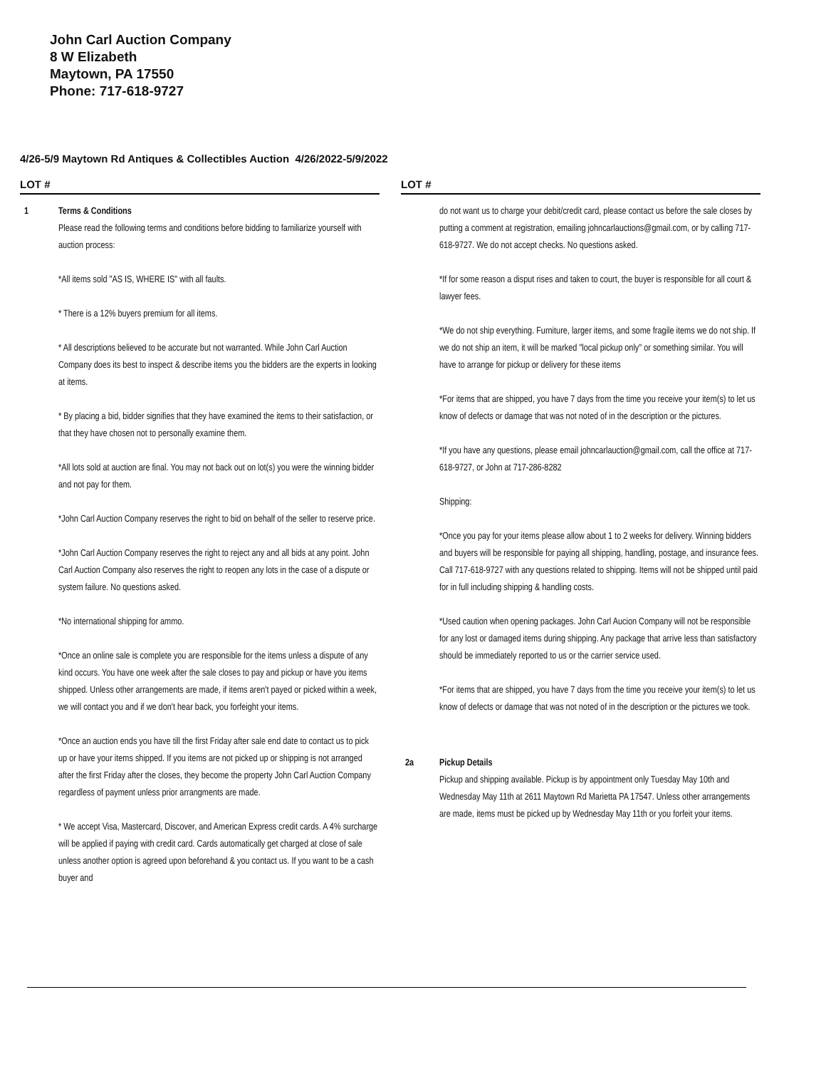John Carl Auction Company
8 W Elizabeth
Maytown, PA 17550
Phone: 717-618-9727
4/26-5/9 Maytown Rd Antiques & Collectibles Auction 4/26/2022-5/9/2022
LOT #
1 Terms & Conditions
Please read the following terms and conditions before bidding to familiarize yourself with auction process:
*All items sold "AS IS, WHERE IS" with all faults.
* There is a 12% buyers premium for all items.
* All descriptions believed to be accurate but not warranted. While John Carl Auction Company does its best to inspect & describe items you the bidders are the experts in looking at items.
* By placing a bid, bidder signifies that they have examined the items to their satisfaction, or that they have chosen not to personally examine them.
*All lots sold at auction are final. You may not back out on lot(s) you were the winning bidder and not pay for them.
*John Carl Auction Company reserves the right to bid on behalf of the seller to reserve price.
*John Carl Auction Company reserves the right to reject any and all bids at any point. John Carl Auction Company also reserves the right to reopen any lots in the case of a dispute or system failure. No questions asked.
*No international shipping for ammo.
*Once an online sale is complete you are responsible for the items unless a dispute of any kind occurs. You have one week after the sale closes to pay and pickup or have you items shipped. Unless other arrangements are made, if items aren't payed or picked within a week, we will contact you and if we don't hear back, you forfeight your items.
*Once an auction ends you have till the first Friday after sale end date to contact us to pick up or have your items shipped. If you items are not picked up or shipping is not arranged after the first Friday after the closes, they become the property John Carl Auction Company regardless of payment unless prior arrangments are made.
* We accept Visa, Mastercard, Discover, and American Express credit cards. A 4% surcharge will be applied if paying with credit card. Cards automatically get charged at close of sale unless another option is agreed upon beforehand & you contact us. If you want to be a cash buyer and
LOT #
do not want us to charge your debit/credit card, please contact us before the sale closes by putting a comment at registration, emailing johncarlauctions@gmail.com, or by calling 717-618-9727. We do not accept checks. No questions asked.
*If for some reason a disput rises and taken to court, the buyer is responsible for all court & lawyer fees.
*We do not ship everything. Furniture, larger items, and some fragile items we do not ship. If we do not ship an item, it will be marked "local pickup only" or something similar. You will have to arrange for pickup or delivery for these items
*For items that are shipped, you have 7 days from the time you receive your item(s) to let us know of defects or damage that was not noted of in the description or the pictures.
*If you have any questions, please email johncarlauction@gmail.com, call the office at 717-618-9727, or John at 717-286-8282
Shipping:
*Once you pay for your items please allow about 1 to 2 weeks for delivery. Winning bidders and buyers will be responsible for paying all shipping, handling, postage, and insurance fees. Call 717-618-9727 with any questions related to shipping. Items will not be shipped until paid for in full including shipping & handling costs.
*Used caution when opening packages. John Carl Aucion Company will not be responsible for any lost or damaged items during shipping. Any package that arrive less than satisfactory should be immediately reported to us or the carrier service used.
*For items that are shipped, you have 7 days from the time you receive your item(s) to let us know of defects or damage that was not noted of in the description or the pictures we took.
2a Pickup Details
Pickup and shipping available. Pickup is by appointment only Tuesday May 10th and Wednesday May 11th at 2611 Maytown Rd Marietta PA 17547. Unless other arrangements are made, items must be picked up by Wednesday May 11th or you forfeit your items.